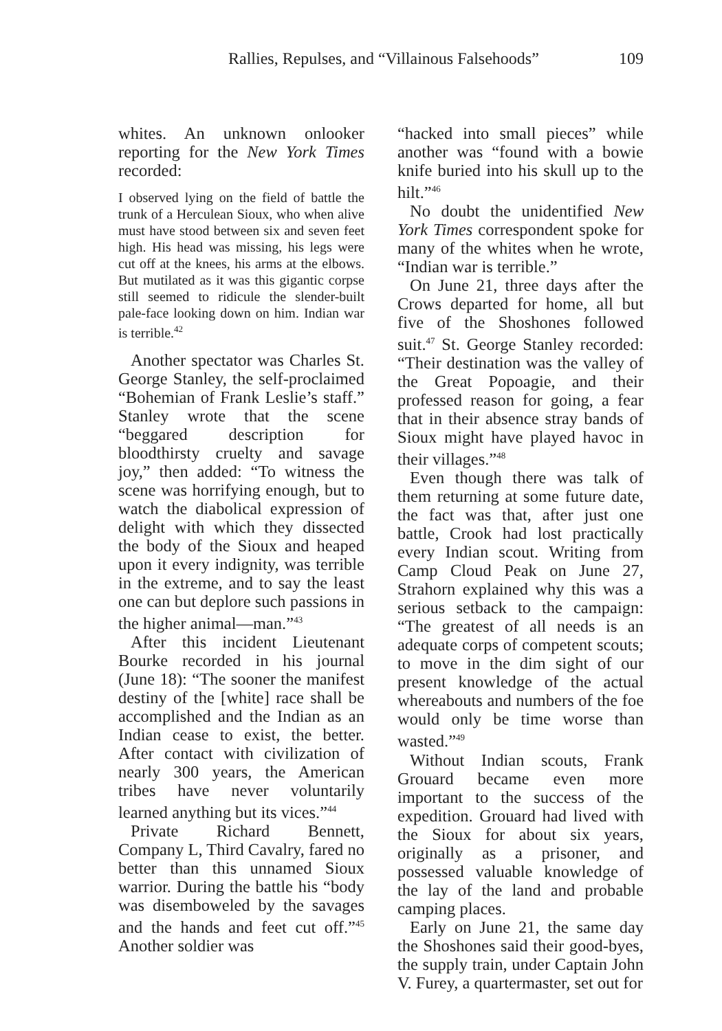Rallies, Repulses, and “Villainous Falsehoods” 109
whites. An unknown onlooker reporting for the New York Times recorded:
I observed lying on the field of battle the trunk of a Herculean Sioux, who when alive must have stood between six and seven feet high. His head was missing, his legs were cut off at the knees, his arms at the elbows. But mutilated as it was this gigantic corpse still seemed to ridicule the slender-built pale-face looking down on him. Indian war is terrible.<sup>42</sup>
Another spectator was Charles St. George Stanley, the self-proclaimed “Bohemian of Frank Leslie’s staff.” Stanley wrote that the scene “beggared description for bloodthirsty cruelty and savage joy,” then added: “To witness the scene was horrifying enough, but to watch the diabolical expression of delight with which they dissected the body of the Sioux and heaped upon it every indignity, was terrible in the extreme, and to say the least one can but deplore such passions in the higher animal—man.”<sup>43</sup>
After this incident Lieutenant Bourke recorded in his journal (June 18): “The sooner the manifest destiny of the [white] race shall be accomplished and the Indian as an Indian cease to exist, the better. After contact with civilization of nearly 300 years, the American tribes have never voluntarily learned anything but its vices.”<sup>44</sup>
Private Richard Bennett, Company L, Third Cavalry, fared no better than this unnamed Sioux warrior. During the battle his “body was disemboweled by the savages and the hands and feet cut off.”<sup>45</sup> Another soldier was
“hacked into small pieces” while another was “found with a bowie knife buried into his skull up to the hilt.”<sup>46</sup>
No doubt the unidentified New York Times correspondent spoke for many of the whites when he wrote, “Indian war is terrible.”
On June 21, three days after the Crows departed for home, all but five of the Shoshones followed suit.<sup>47</sup> St. George Stanley recorded: “Their destination was the valley of the Great Popoagie, and their professed reason for going, a fear that in their absence stray bands of Sioux might have played havoc in their villages.”<sup>48</sup>
Even though there was talk of them returning at some future date, the fact was that, after just one battle, Crook had lost practically every Indian scout. Writing from Camp Cloud Peak on June 27, Strahorn explained why this was a serious setback to the campaign: “The greatest of all needs is an adequate corps of competent scouts; to move in the dim sight of our present knowledge of the actual whereabouts and numbers of the foe would only be time worse than wasted.”<sup>49</sup>
Without Indian scouts, Frank Grouard became even more important to the success of the expedition. Grouard had lived with the Sioux for about six years, originally as a prisoner, and possessed valuable knowledge of the lay of the land and probable camping places.
Early on June 21, the same day the Shoshones said their good-byes, the supply train, under Captain John V. Furey, a quartermaster, set out for